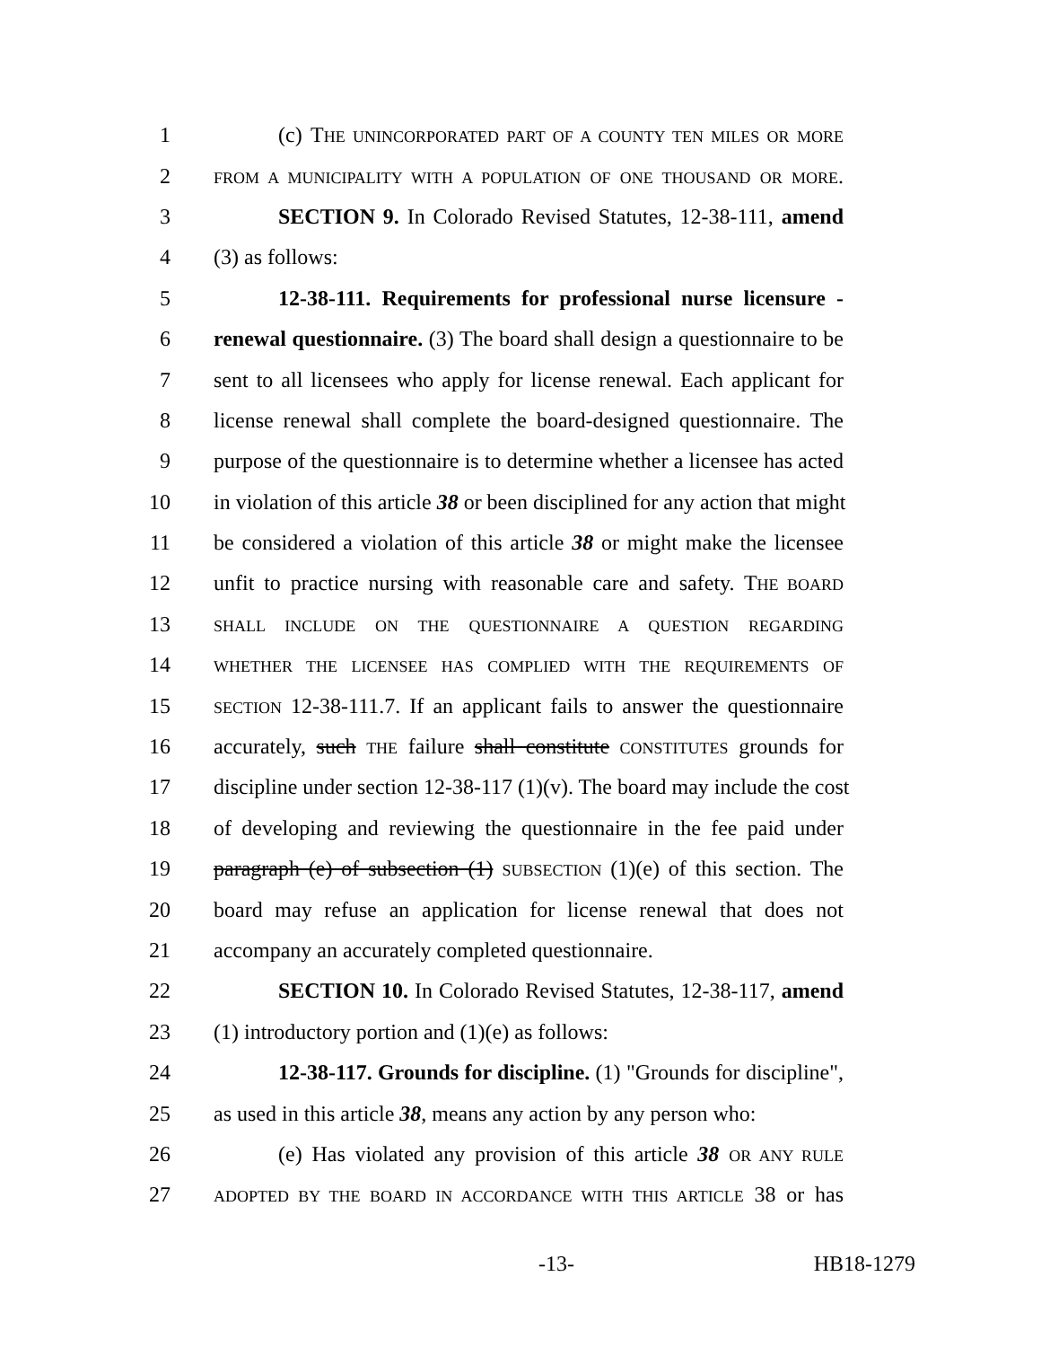1 (c) THE UNINCORPORATED PART OF A COUNTY TEN MILES OR MORE
2 FROM A MUNICIPALITY WITH A POPULATION OF ONE THOUSAND OR MORE.
3 SECTION 9. In Colorado Revised Statutes, 12-38-111, amend
4 (3) as follows:
5 12-38-111. Requirements for professional nurse licensure -
6 renewal questionnaire. (3) The board shall design a questionnaire to be
7 sent to all licensees who apply for license renewal. Each applicant for
8 license renewal shall complete the board-designed questionnaire. The
9 purpose of the questionnaire is to determine whether a licensee has acted
10 in violation of this article 38 or been disciplined for any action that might
11 be considered a violation of this article 38 or might make the licensee
12 unfit to practice nursing with reasonable care and safety. THE BOARD
13 SHALL INCLUDE ON THE QUESTIONNAIRE A QUESTION REGARDING
14 WHETHER THE LICENSEE HAS COMPLIED WITH THE REQUIREMENTS OF
15 SECTION 12-38-111.7. If an applicant fails to answer the questionnaire
16 accurately, such THE failure shall constitute CONSTITUTES grounds for
17 discipline under section 12-38-117 (1)(v). The board may include the cost
18 of developing and reviewing the questionnaire in the fee paid under
19 paragraph (e) of subsection (1) SUBSECTION (1)(e) of this section. The
20 board may refuse an application for license renewal that does not
21 accompany an accurately completed questionnaire.
22 SECTION 10. In Colorado Revised Statutes, 12-38-117, amend
23 (1) introductory portion and (1)(e) as follows:
24 12-38-117. Grounds for discipline. (1) "Grounds for discipline",
25 as used in this article 38, means any action by any person who:
26 (e) Has violated any provision of this article 38 OR ANY RULE
27 ADOPTED BY THE BOARD IN ACCORDANCE WITH THIS ARTICLE 38 or has
-13- HB18-1279